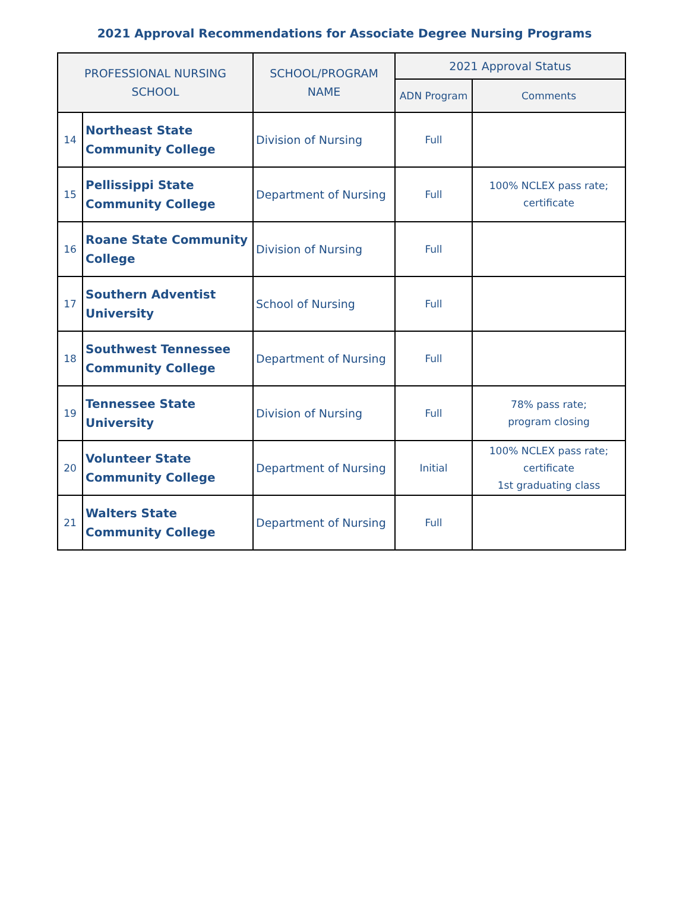2021 Approval Recommendations for Associate Degree Nursing Programs
| PROFESSIONAL NURSING SCHOOL | | SCHOOL/PROGRAM NAME | 2021 Approval Status | |
| --- | --- | --- | --- | --- |
| | | | ADN Program | Comments |
| 14 | Northeast State Community College | Division of Nursing | Full | |
| 15 | Pellissippi State Community College | Department of Nursing | Full | 100% NCLEX pass rate; certificate |
| 16 | Roane State Community College | Division of Nursing | Full | |
| 17 | Southern Adventist University | School of Nursing | Full | |
| 18 | Southwest Tennessee Community College | Department of Nursing | Full | |
| 19 | Tennessee State University | Division of Nursing | Full | 78% pass rate; program closing |
| 20 | Volunteer State Community College | Department of Nursing | Initial | 100% NCLEX pass rate; certificate 1st graduating class |
| 21 | Walters State Community College | Department of Nursing | Full | |